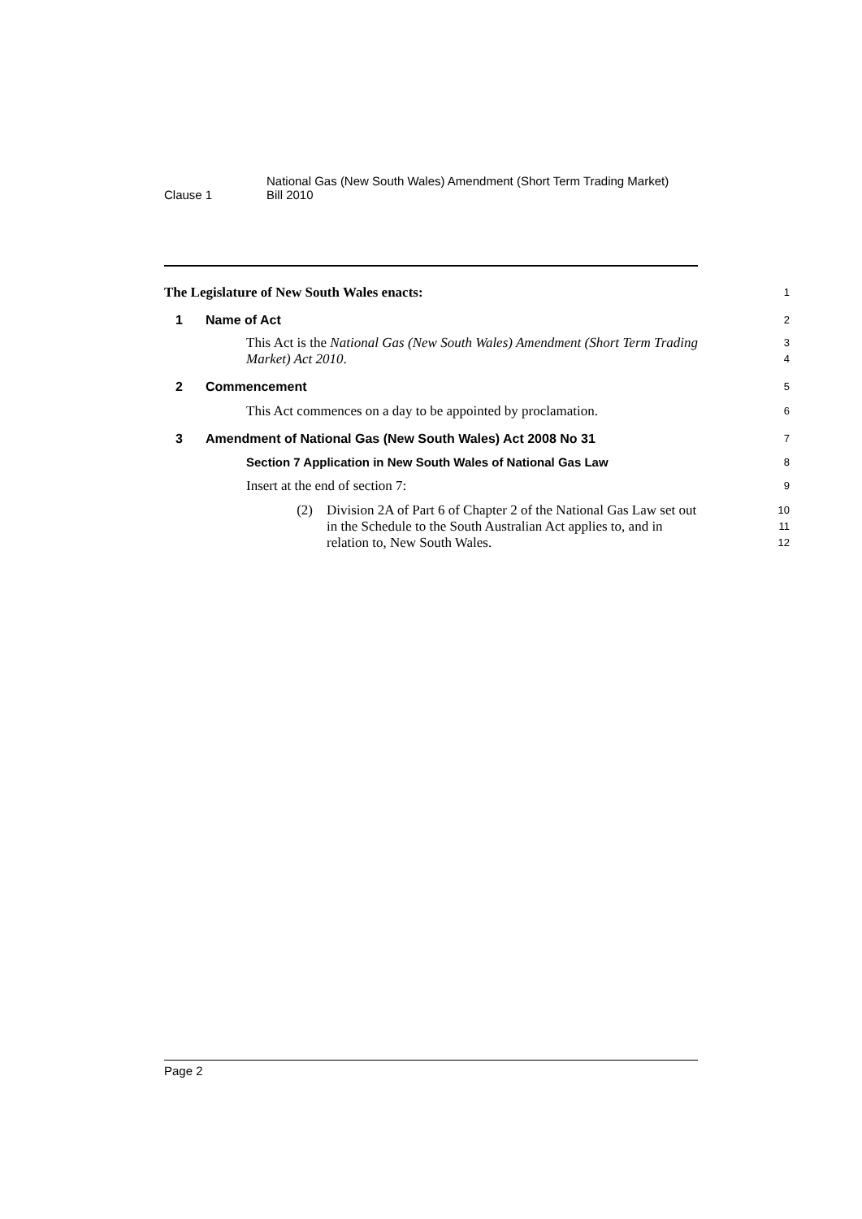Clause 1
National Gas (New South Wales) Amendment (Short Term Trading Market)
Bill 2010
The Legislature of New South Wales enacts:
1
1 Name of Act
2
This Act is the National Gas (New South Wales) Amendment (Short Term Trading Market) Act 2010.
3
4
2 Commencement
5
This Act commences on a day to be appointed by proclamation.
6
3 Amendment of National Gas (New South Wales) Act 2008 No 31
7
Section 7 Application in New South Wales of National Gas Law
8
Insert at the end of section 7:
9
(2) Division 2A of Part 6 of Chapter 2 of the National Gas Law set out in the Schedule to the South Australian Act applies to, and in relation to, New South Wales.
10
11
12
Page 2